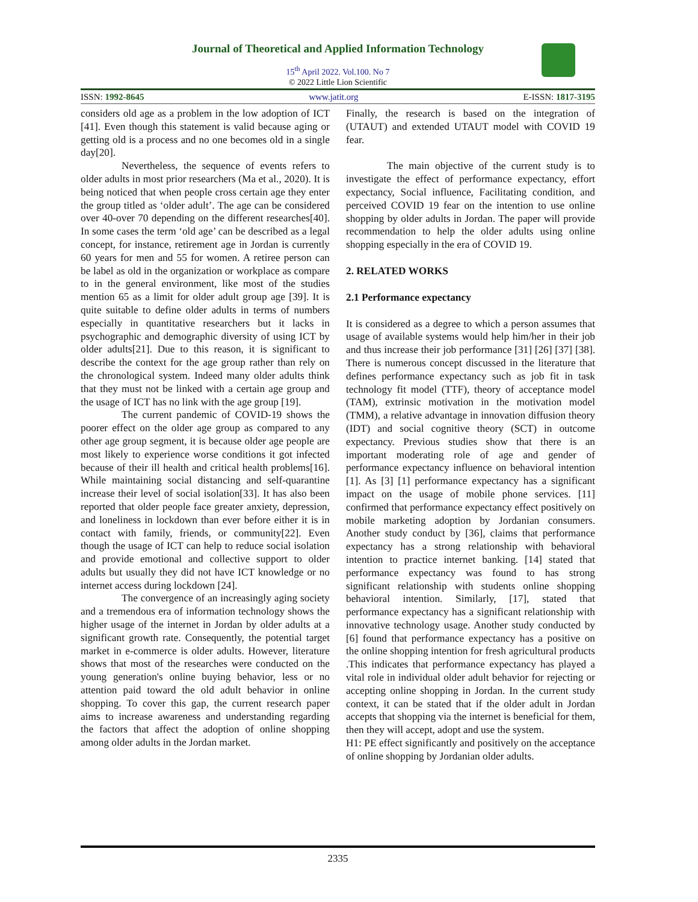Journal of Theoretical and Applied Information Technology
15<sup>th</sup> April 2022. Vol.100. No 7
© 2022 Little Lion Scientific
ISSN: 1992-8645 www.jatit.org E-ISSN: 1817-3195
considers old age as a problem in the low adoption of ICT [41]. Even though this statement is valid because aging or getting old is a process and no one becomes old in a single day[20].
Nevertheless, the sequence of events refers to older adults in most prior researchers (Ma et al., 2020). It is being noticed that when people cross certain age they enter the group titled as ‘older adult’. The age can be considered over 40-over 70 depending on the different researches[40]. In some cases the term ‘old age’ can be described as a legal concept, for instance, retirement age in Jordan is currently 60 years for men and 55 for women. A retiree person can be label as old in the organization or workplace as compare to in the general environment, like most of the studies mention 65 as a limit for older adult group age [39]. It is quite suitable to define older adults in terms of numbers especially in quantitative researchers but it lacks in psychographic and demographic diversity of using ICT by older adults[21]. Due to this reason, it is significant to describe the context for the age group rather than rely on the chronological system. Indeed many older adults think that they must not be linked with a certain age group and the usage of ICT has no link with the age group [19].
The current pandemic of COVID-19 shows the poorer effect on the older age group as compared to any other age group segment, it is because older age people are most likely to experience worse conditions it got infected because of their ill health and critical health problems[16]. While maintaining social distancing and self-quarantine increase their level of social isolation[33]. It has also been reported that older people face greater anxiety, depression, and loneliness in lockdown than ever before either it is in contact with family, friends, or community[22]. Even though the usage of ICT can help to reduce social isolation and provide emotional and collective support to older adults but usually they did not have ICT knowledge or no internet access during lockdown [24].
The convergence of an increasingly aging society and a tremendous era of information technology shows the higher usage of the internet in Jordan by older adults at a significant growth rate. Consequently, the potential target market in e-commerce is older adults. However, literature shows that most of the researches were conducted on the young generation's online buying behavior, less or no attention paid toward the old adult behavior in online shopping. To cover this gap, the current research paper aims to increase awareness and understanding regarding the factors that affect the adoption of online shopping among older adults in the Jordan market.
Finally, the research is based on the integration of (UTAUT) and extended UTAUT model with COVID 19 fear.
The main objective of the current study is to investigate the effect of performance expectancy, effort expectancy, Social influence, Facilitating condition, and perceived COVID 19 fear on the intention to use online shopping by older adults in Jordan. The paper will provide recommendation to help the older adults using online shopping especially in the era of COVID 19.
2. RELATED WORKS
2.1 Performance expectancy
It is considered as a degree to which a person assumes that usage of available systems would help him/her in their job and thus increase their job performance [31] [26] [37] [38]. There is numerous concept discussed in the literature that defines performance expectancy such as job fit in task technology fit model (TTF), theory of acceptance model (TAM), extrinsic motivation in the motivation model (TMM), a relative advantage in innovation diffusion theory (IDT) and social cognitive theory (SCT) in outcome expectancy. Previous studies show that there is an important moderating role of age and gender of performance expectancy influence on behavioral intention [1]. As [3] [1] performance expectancy has a significant impact on the usage of mobile phone services. [11] confirmed that performance expectancy effect positively on mobile marketing adoption by Jordanian consumers. Another study conduct by [36], claims that performance expectancy has a strong relationship with behavioral intention to practice internet banking. [14] stated that performance expectancy was found to has strong significant relationship with students online shopping behavioral intention. Similarly, [17], stated that performance expectancy has a significant relationship with innovative technology usage. Another study conducted by [6] found that performance expectancy has a positive on the online shopping intention for fresh agricultural products .This indicates that performance expectancy has played a vital role in individual older adult behavior for rejecting or accepting online shopping in Jordan. In the current study context, it can be stated that if the older adult in Jordan accepts that shopping via the internet is beneficial for them, then they will accept, adopt and use the system.
H1: PE effect significantly and positively on the acceptance of online shopping by Jordanian older adults.
2335